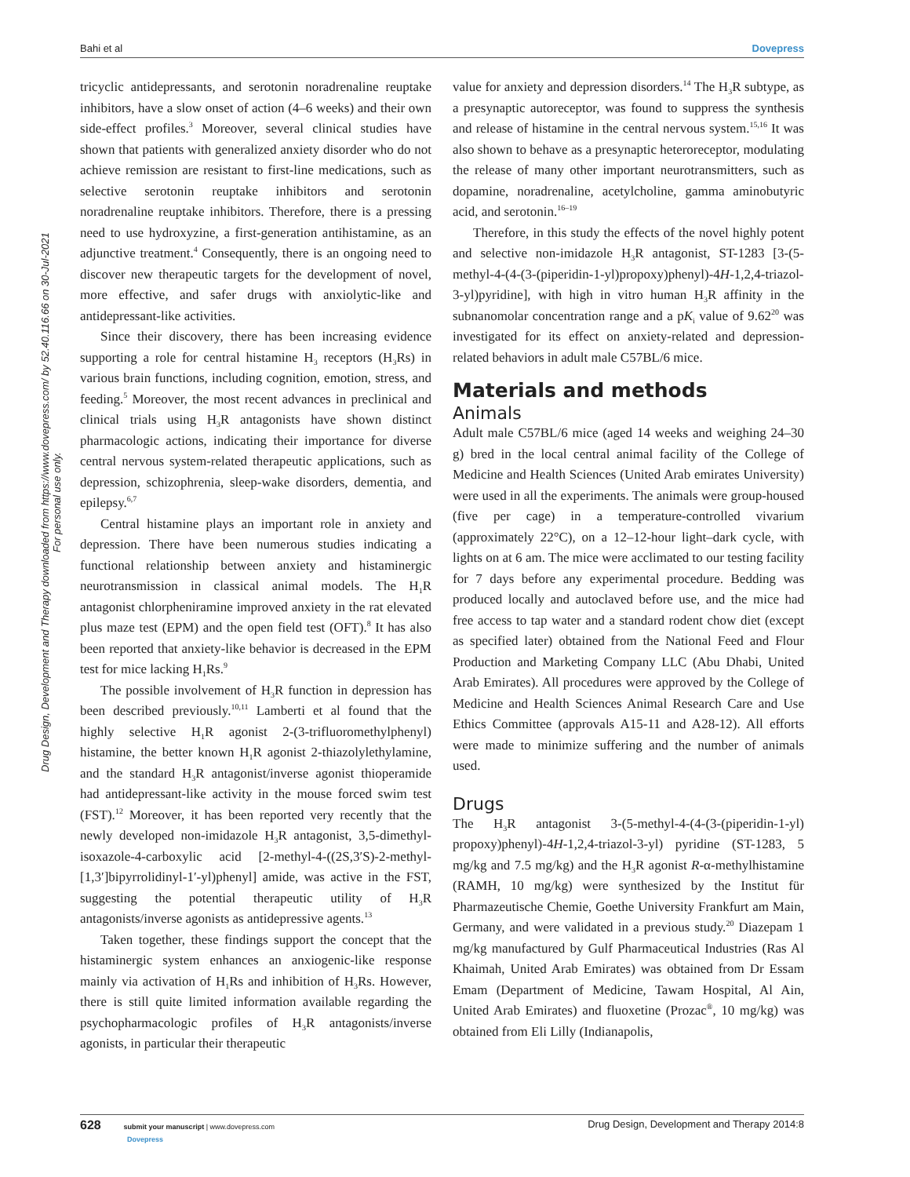Bahi et al Dovepress
Drug Design, Development and Therapy downloaded from https://www.dovepress.com/ by 52.40.116.66 on 30-Jul-2021
For personal use only.
tricyclic antidepressants, and serotonin noradrenaline reuptake inhibitors, have a slow onset of action (4–6 weeks) and their own side-effect profiles.<sup>3</sup> Moreover, several clinical studies have shown that patients with generalized anxiety disorder who do not achieve remission are resistant to first-line medications, such as selective serotonin reuptake inhibitors and serotonin noradrenaline reuptake inhibitors. Therefore, there is a pressing need to use hydroxyzine, a first-generation antihistamine, as an adjunctive treatment.<sup>4</sup> Consequently, there is an ongoing need to discover new therapeutic targets for the development of novel, more effective, and safer drugs with anxiolytic-like and antidepressant-like activities.
Since their discovery, there has been increasing evidence supporting a role for central histamine H<sub>3</sub> receptors (H<sub>3</sub>Rs) in various brain functions, including cognition, emotion, stress, and feeding.<sup>5</sup> Moreover, the most recent advances in preclinical and clinical trials using H<sub>3</sub>R antagonists have shown distinct pharmacologic actions, indicating their importance for diverse central nervous system-related therapeutic applications, such as depression, schizophrenia, sleep-wake disorders, dementia, and epilepsy.<sup>6,7</sup>
Central histamine plays an important role in anxiety and depression. There have been numerous studies indicating a functional relationship between anxiety and histaminergic neurotransmission in classical animal models. The H<sub>1</sub>R antagonist chlorpheniramine improved anxiety in the rat elevated plus maze test (EPM) and the open field test (OFT).<sup>8</sup> It has also been reported that anxiety-like behavior is decreased in the EPM test for mice lacking H<sub>1</sub>Rs.<sup>9</sup>
The possible involvement of H<sub>3</sub>R function in depression has been described previously.<sup>10,11</sup> Lamberti et al found that the highly selective H<sub>1</sub>R agonist 2-(3-trifluoromethylphenyl) histamine, the better known H<sub>1</sub>R agonist 2-thiazolylethylamine, and the standard H<sub>3</sub>R antagonist/inverse agonist thioperamide had antidepressant-like activity in the mouse forced swim test (FST).<sup>12</sup> Moreover, it has been reported very recently that the newly developed non-imidazole H<sub>3</sub>R antagonist, 3,5-dimethyl-isoxazole-4-carboxylic acid [2-methyl-4-((2S,3′S)-2-methyl-[1,3′]bipyrrolidinyl-1′-yl)phenyl] amide, was active in the FST, suggesting the potential therapeutic utility of H<sub>3</sub>R antagonists/inverse agonists as antidepressive agents.<sup>13</sup>
Taken together, these findings support the concept that the histaminergic system enhances an anxiogenic-like response mainly via activation of H<sub>1</sub>Rs and inhibition of H<sub>3</sub>Rs. However, there is still quite limited information available regarding the psychopharmacologic profiles of H<sub>3</sub>R antagonists/inverse agonists, in particular their therapeutic
value for anxiety and depression disorders.<sup>14</sup> The H<sub>3</sub>R subtype, as a presynaptic autoreceptor, was found to suppress the synthesis and release of histamine in the central nervous system.<sup>15,16</sup> It was also shown to behave as a presynaptic heteroreceptor, modulating the release of many other important neurotransmitters, such as dopamine, noradrenaline, acetylcholine, gamma aminobutyric acid, and serotonin.<sup>16–19</sup>
Therefore, in this study the effects of the novel highly potent and selective non-imidazole H<sub>3</sub>R antagonist, ST-1283 [3-(5-methyl-4-(4-(3-(piperidin-1-yl)propoxy)phenyl)-4H-1,2,4-triazol-3-yl)pyridine], with high in vitro human H<sub>3</sub>R affinity in the subnanomolar concentration range and a pK<sub>i</sub> value of 9.62<sup>20</sup> was investigated for its effect on anxiety-related and depression-related behaviors in adult male C57BL/6 mice.
Materials and methods
Animals
Adult male C57BL/6 mice (aged 14 weeks and weighing 24–30 g) bred in the local central animal facility of the College of Medicine and Health Sciences (United Arab emirates University) were used in all the experiments. The animals were group-housed (five per cage) in a temperature-controlled vivarium (approximately 22°C), on a 12–12-hour light–dark cycle, with lights on at 6 am. The mice were acclimated to our testing facility for 7 days before any experimental procedure. Bedding was produced locally and autoclaved before use, and the mice had free access to tap water and a standard rodent chow diet (except as specified later) obtained from the National Feed and Flour Production and Marketing Company LLC (Abu Dhabi, United Arab Emirates). All procedures were approved by the College of Medicine and Health Sciences Animal Research Care and Use Ethics Committee (approvals A15-11 and A28-12). All efforts were made to minimize suffering and the number of animals used.
Drugs
The H<sub>3</sub>R antagonist 3-(5-methyl-4-(4-(3-(piperidin-1-yl) propoxy)phenyl)-4H-1,2,4-triazol-3-yl) pyridine (ST-1283, 5 mg/kg and 7.5 mg/kg) and the H<sub>3</sub>R agonist R-α-methylhistamine (RAMH, 10 mg/kg) were synthesized by the Institut für Pharmazeutische Chemie, Goethe University Frankfurt am Main, Germany, and were validated in a previous study.<sup>20</sup> Diazepam 1 mg/kg manufactured by Gulf Pharmaceutical Industries (Ras Al Khaimah, United Arab Emirates) was obtained from Dr Essam Emam (Department of Medicine, Tawam Hospital, Al Ain, United Arab Emirates) and fluoxetine (Prozac<sup>®</sup>, 10 mg/kg) was obtained from Eli Lilly (Indianapolis,
628 submit your manuscript | www.dovepress.com
Dovepress Drug Design, Development and Therapy 2014:8